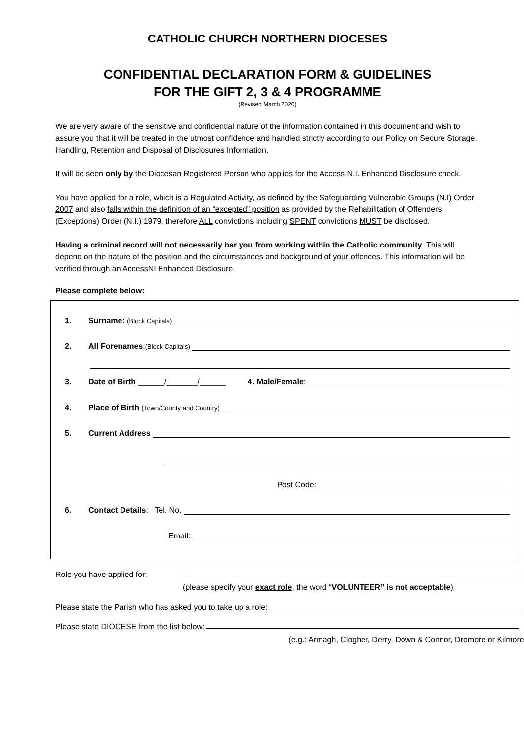CATHOLIC CHURCH NORTHERN DIOCESES
CONFIDENTIAL DECLARATION FORM & GUIDELINES
FOR THE GIFT 2, 3 & 4 PROGRAMME
(Revised March 2020)
We are very aware of the sensitive and confidential nature of the information contained in this document and wish to assure you that it will be treated in the utmost confidence and handled strictly according to our Policy on Secure Storage, Handling, Retention and Disposal of Disclosures Information.
It will be seen only by the Diocesan Registered Person who applies for the Access N.I. Enhanced Disclosure check.
You have applied for a role, which is a Regulated Activity, as defined by the Safeguarding Vulnerable Groups (N.I) Order 2007 and also falls within the definition of an “excepted” position as provided by the Rehabilitation of Offenders (Exceptions) Order (N.I.) 1979, therefore ALL convictions including SPENT convictions MUST be disclosed.
Having a criminal record will not necessarily bar you from working within the Catholic community. This will depend on the nature of the position and the circumstances and background of your offences. This information will be verified through an AccessNI Enhanced Disclosure.
Please complete below:
1. Surname: (Block Capitals)
2. All Forenames: (Block Capitals)
3. Date of Birth ______/_______/______ 4. Male/Female:
4. Place of Birth (Town/County and Country)
5. Current Address
Post Code:
6. Contact Details: Tel. No.
Email:
Role you have applied for:
(please specify your exact role, the word “VOLUNTEER” is not acceptable)
Please state the Parish who has asked you to take up a role:
Please state DIOCESE from the list below:
(e.g.: Armagh, Clogher, Derry, Down & Connor, Dromore or Kilmore)